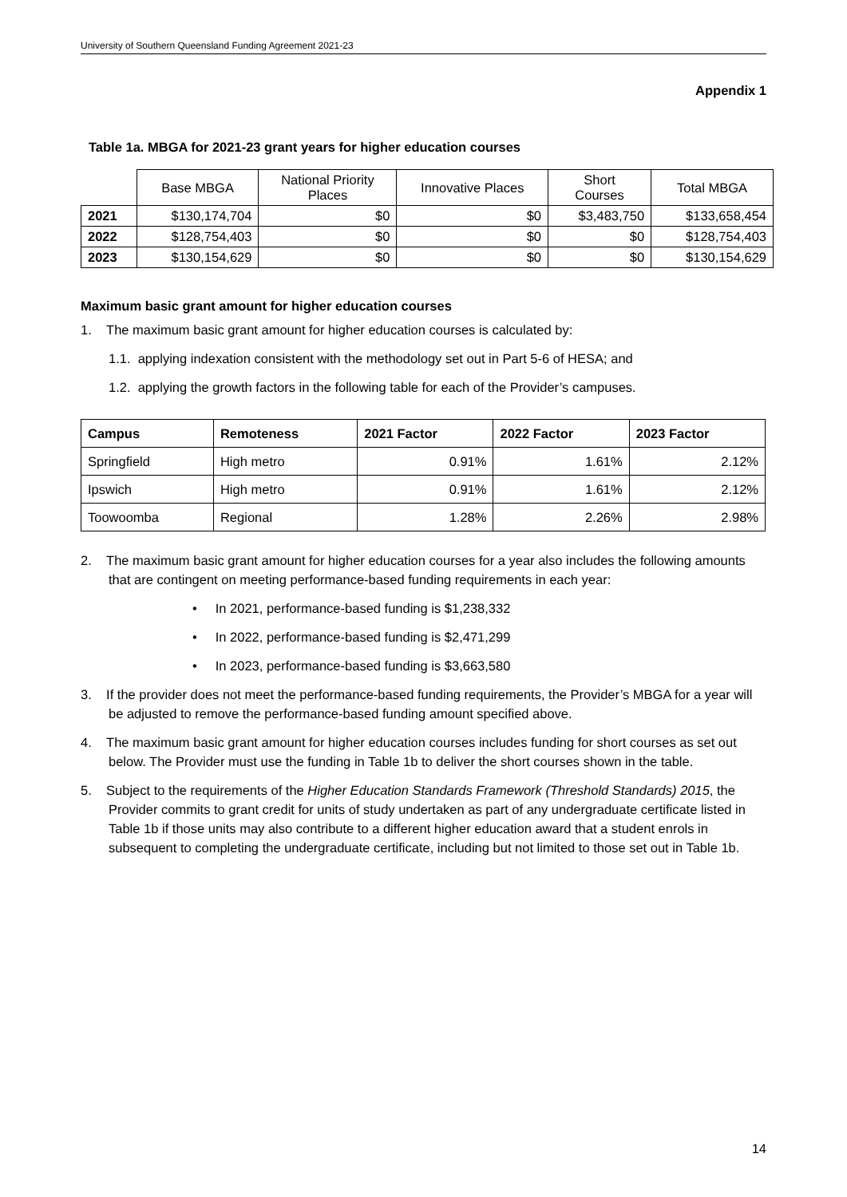University of Southern Queensland Funding Agreement 2021-23
Appendix 1
Table 1a. MBGA for 2021-23 grant years for higher education courses
| | Base MBGA | National Priority Places | Innovative Places | Short Courses | Total MBGA |
| --- | --- | --- | --- | --- | --- |
| 2021 | $130,174,704 | $0 | $0 | $3,483,750 | $133,658,454 |
| 2022 | $128,754,403 | $0 | $0 | $0 | $128,754,403 |
| 2023 | $130,154,629 | $0 | $0 | $0 | $130,154,629 |
Maximum basic grant amount for higher education courses
1. The maximum basic grant amount for higher education courses is calculated by:
1.1. applying indexation consistent with the methodology set out in Part 5-6 of HESA; and
1.2. applying the growth factors in the following table for each of the Provider’s campuses.
| Campus | Remoteness | 2021 Factor | 2022 Factor | 2023 Factor |
| --- | --- | --- | --- | --- |
| Springfield | High metro | 0.91% | 1.61% | 2.12% |
| Ipswich | High metro | 0.91% | 1.61% | 2.12% |
| Toowoomba | Regional | 1.28% | 2.26% | 2.98% |
2. The maximum basic grant amount for higher education courses for a year also includes the following amounts that are contingent on meeting performance-based funding requirements in each year:
• In 2021, performance-based funding is $1,238,332
• In 2022, performance-based funding is $2,471,299
• In 2023, performance-based funding is $3,663,580
3. If the provider does not meet the performance-based funding requirements, the Provider’s MBGA for a year will be adjusted to remove the performance-based funding amount specified above.
4. The maximum basic grant amount for higher education courses includes funding for short courses as set out below. The Provider must use the funding in Table 1b to deliver the short courses shown in the table.
5. Subject to the requirements of the Higher Education Standards Framework (Threshold Standards) 2015, the Provider commits to grant credit for units of study undertaken as part of any undergraduate certificate listed in Table 1b if those units may also contribute to a different higher education award that a student enrols in subsequent to completing the undergraduate certificate, including but not limited to those set out in Table 1b.
14